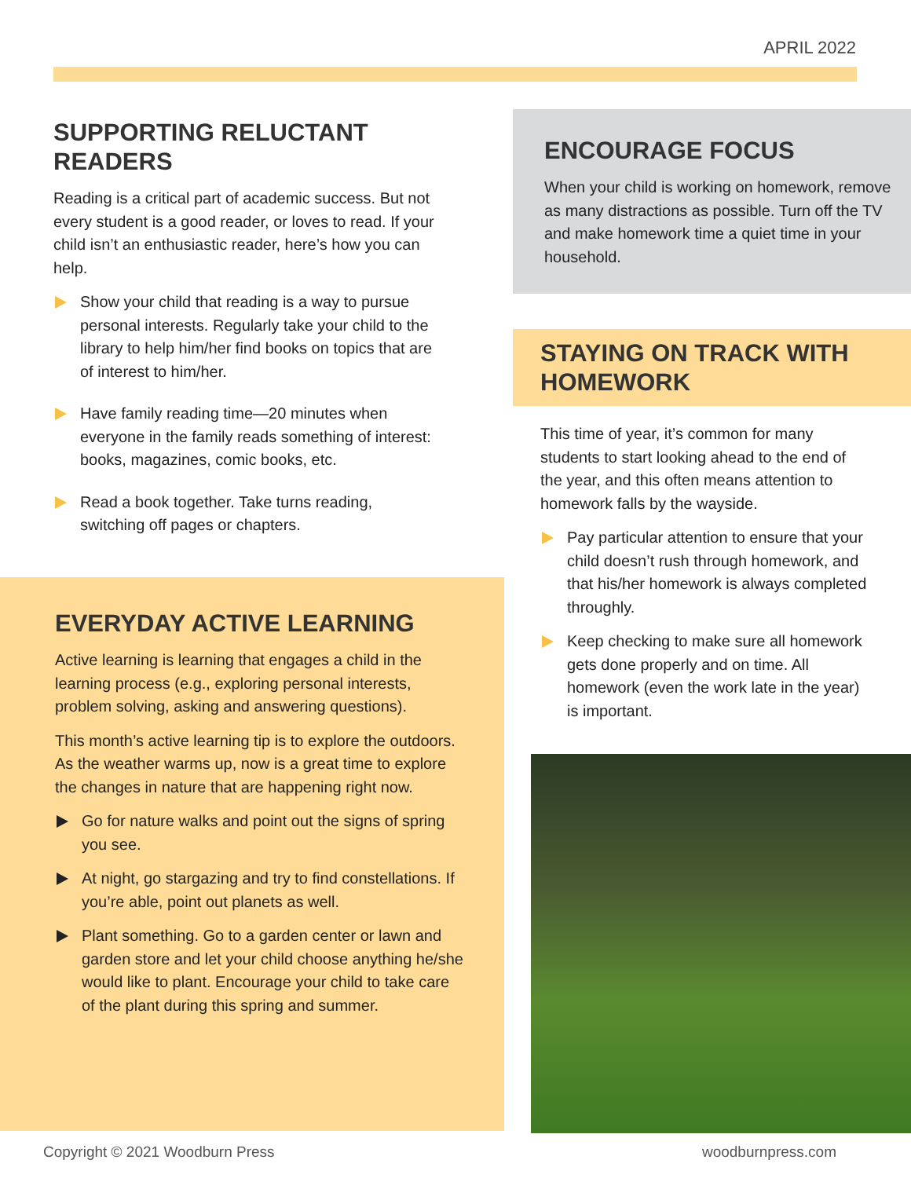APRIL 2022
SUPPORTING RELUCTANT READERS
Reading is a critical part of academic success. But not every student is a good reader, or loves to read. If your child isn’t an enthusiastic reader, here’s how you can help.
Show your child that reading is a way to pursue personal interests. Regularly take your child to the library to help him/her find books on topics that are of interest to him/her.
Have family reading time—20 minutes when everyone in the family reads something of interest: books, magazines, comic books, etc.
Read a book together. Take turns reading, switching off pages or chapters.
EVERYDAY ACTIVE LEARNING
Active learning is learning that engages a child in the learning process (e.g., exploring personal interests, problem solving, asking and answering questions).
This month’s active learning tip is to explore the outdoors. As the weather warms up, now is a great time to explore the changes in nature that are happening right now.
Go for nature walks and point out the signs of spring you see.
At night, go stargazing and try to find constellations. If you’re able, point out planets as well.
Plant something. Go to a garden center or lawn and garden store and let your child choose anything he/she would like to plant. Encourage your child to take care of the plant during this spring and summer.
ENCOURAGE FOCUS
When your child is working on homework, remove as many distractions as possible. Turn off the TV and make homework time a quiet time in your household.
STAYING ON TRACK WITH HOMEWORK
This time of year, it’s common for many students to start looking ahead to the end of the year, and this often means attention to homework falls by the wayside.
Pay particular attention to ensure that your child doesn’t rush through homework, and that his/her homework is always completed throughly.
Keep checking to make sure all homework gets done properly and on time. All homework (even the work late in the year) is important.
Copyright © 2021 Woodburn Press
woodburnpress.com